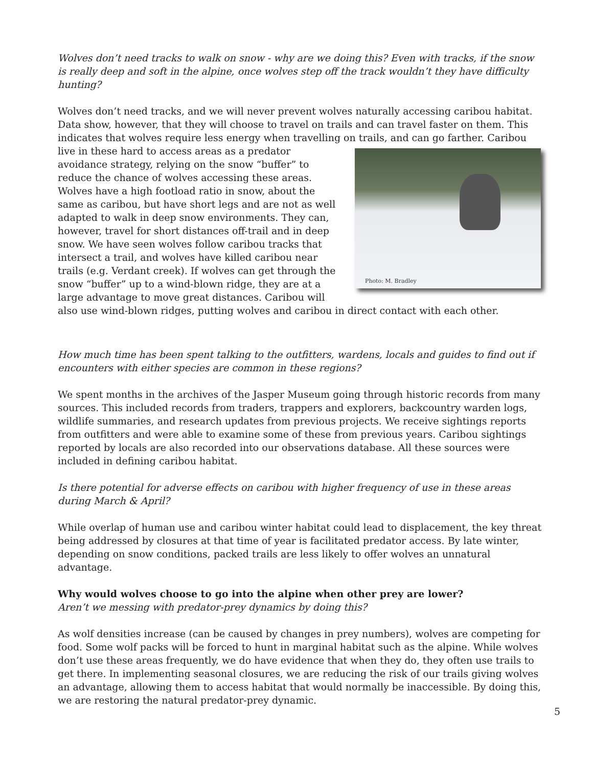Wolves don’t need tracks to walk on snow - why are we doing this? Even with tracks, if the snow is really deep and soft in the alpine, once wolves step off the track wouldn’t they have difficulty hunting?
Wolves don’t need tracks, and we will never prevent wolves naturally accessing caribou habitat. Data show, however, that they will choose to travel on trails and can travel faster on them. This indicates that wolves require less energy when travelling on trails, and can go farther. Caribou live Photo: M. Bradley in these hard to access areas as a predator avoidance strategy, relying on the snow “buffer” to reduce the chance of wolves accessing these areas. Wolves have a high footload ratio in snow, about the same as caribou, but have short legs and are not as well adapted to walk in deep snow environments. They can, however, travel for short distances off-trail and in deep snow. We have seen wolves follow caribou tracks that intersect a trail, and wolves have killed caribou near trails (e.g. Verdant creek). If wolves can get through the snow “buffer” up to a wind-blown ridge, they are at a large advantage to move great distances. Caribou will also use wind-blown ridges, putting wolves and caribou in direct contact with each other.
How much time has been spent talking to the outfitters, wardens, locals and guides to find out if encounters with either species are common in these regions?
We spent months in the archives of the Jasper Museum going through historic records from many sources. This included records from traders, trappers and explorers, backcountry warden logs, wildlife summaries, and research updates from previous projects. We receive sightings reports from outfitters and were able to examine some of these from previous years. Caribou sightings reported by locals are also recorded into our observations database. All these sources were included in defining caribou habitat.
Is there potential for adverse effects on caribou with higher frequency of use in these areas during March & April?
While overlap of human use and caribou winter habitat could lead to displacement, the key threat being addressed by closures at that time of year is facilitated predator access. By late winter, depending on snow conditions, packed trails are less likely to offer wolves an unnatural advantage.
Why would wolves choose to go into the alpine when other prey are lower?
Aren’t we messing with predator-prey dynamics by doing this?
As wolf densities increase (can be caused by changes in prey numbers), wolves are competing for food. Some wolf packs will be forced to hunt in marginal habitat such as the alpine. While wolves don’t use these areas frequently, we do have evidence that when they do, they often use trails to get there. In implementing seasonal closures, we are reducing the risk of our trails giving wolves an advantage, allowing them to access habitat that would normally be inaccessible. By doing this, we are restoring the natural predator-prey dynamic.
5